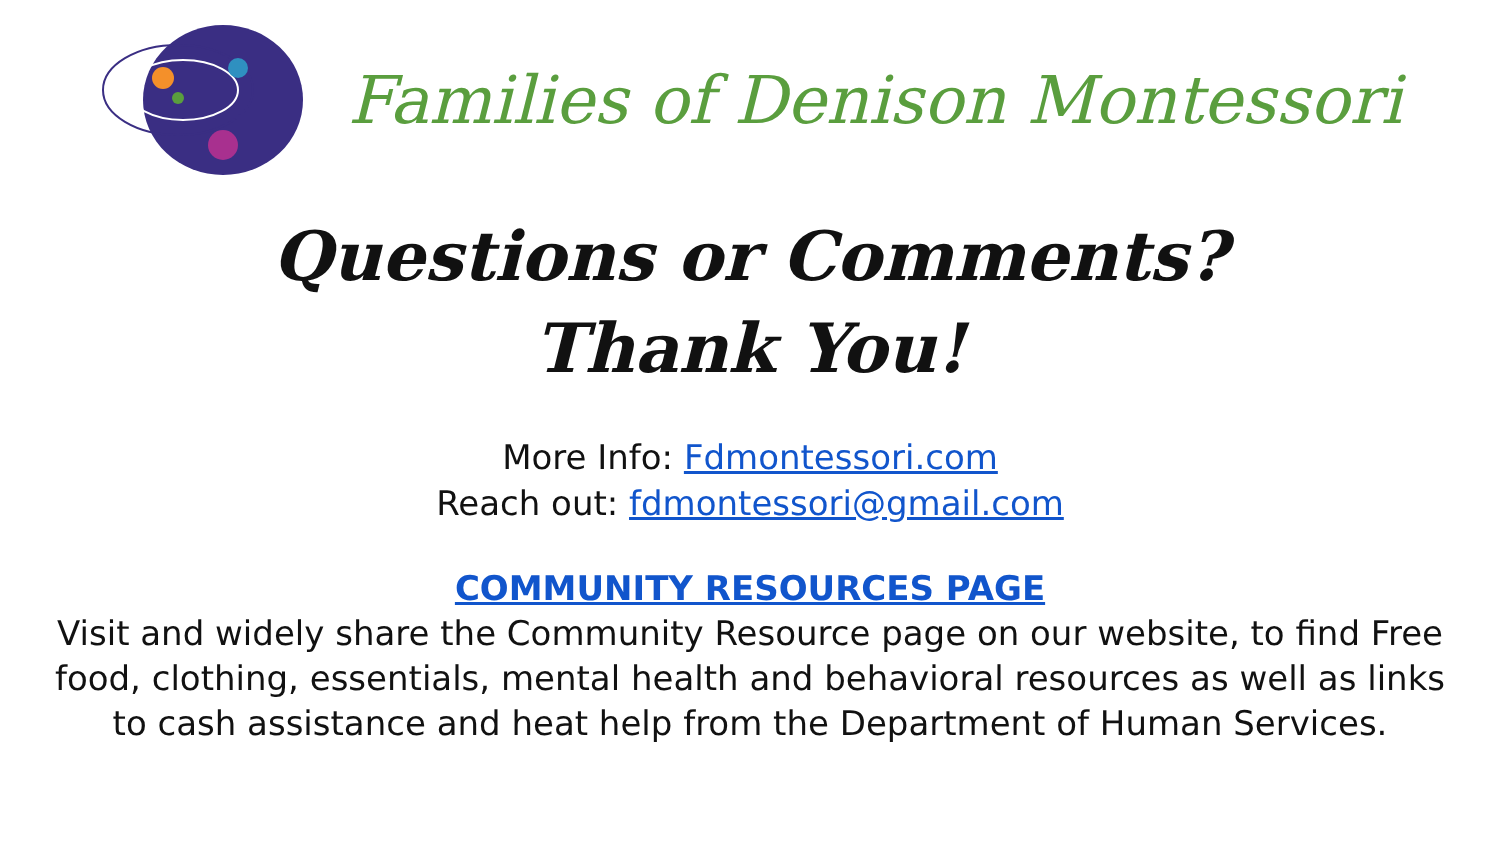Families of Denison Montessori
Questions or Comments?
Thank You!
More Info: Fdmontessori.com
Reach out: fdmontessori@gmail.com
COMMUNITY RESOURCES PAGE
Visit and widely share the Community Resource page on our website, to find Free food, clothing, essentials, mental health and behavioral resources as well as links to cash assistance and heat help from the Department of Human Services.